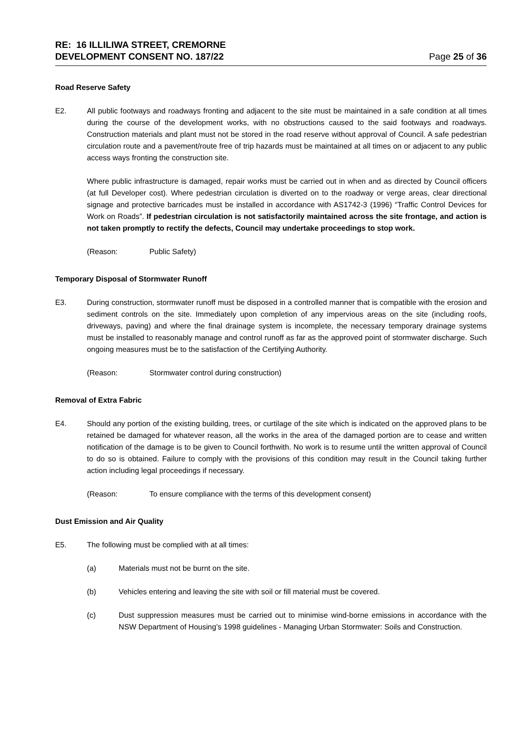RE: 16 ILLILIWA STREET, CREMORNE
DEVELOPMENT CONSENT NO. 187/22
Page 25 of 36
Road Reserve Safety
E2. All public footways and roadways fronting and adjacent to the site must be maintained in a safe condition at all times during the course of the development works, with no obstructions caused to the said footways and roadways. Construction materials and plant must not be stored in the road reserve without approval of Council. A safe pedestrian circulation route and a pavement/route free of trip hazards must be maintained at all times on or adjacent to any public access ways fronting the construction site.
Where public infrastructure is damaged, repair works must be carried out in when and as directed by Council officers (at full Developer cost). Where pedestrian circulation is diverted on to the roadway or verge areas, clear directional signage and protective barricades must be installed in accordance with AS1742-3 (1996) “Traffic Control Devices for Work on Roads”. If pedestrian circulation is not satisfactorily maintained across the site frontage, and action is not taken promptly to rectify the defects, Council may undertake proceedings to stop work.
(Reason: Public Safety)
Temporary Disposal of Stormwater Runoff
E3. During construction, stormwater runoff must be disposed in a controlled manner that is compatible with the erosion and sediment controls on the site. Immediately upon completion of any impervious areas on the site (including roofs, driveways, paving) and where the final drainage system is incomplete, the necessary temporary drainage systems must be installed to reasonably manage and control runoff as far as the approved point of stormwater discharge. Such ongoing measures must be to the satisfaction of the Certifying Authority.
(Reason: Stormwater control during construction)
Removal of Extra Fabric
E4. Should any portion of the existing building, trees, or curtilage of the site which is indicated on the approved plans to be retained be damaged for whatever reason, all the works in the area of the damaged portion are to cease and written notification of the damage is to be given to Council forthwith. No work is to resume until the written approval of Council to do so is obtained. Failure to comply with the provisions of this condition may result in the Council taking further action including legal proceedings if necessary.
(Reason: To ensure compliance with the terms of this development consent)
Dust Emission and Air Quality
E5. The following must be complied with at all times:
(a) Materials must not be burnt on the site.
(b) Vehicles entering and leaving the site with soil or fill material must be covered.
(c) Dust suppression measures must be carried out to minimise wind-borne emissions in accordance with the NSW Department of Housing’s 1998 guidelines - Managing Urban Stormwater: Soils and Construction.